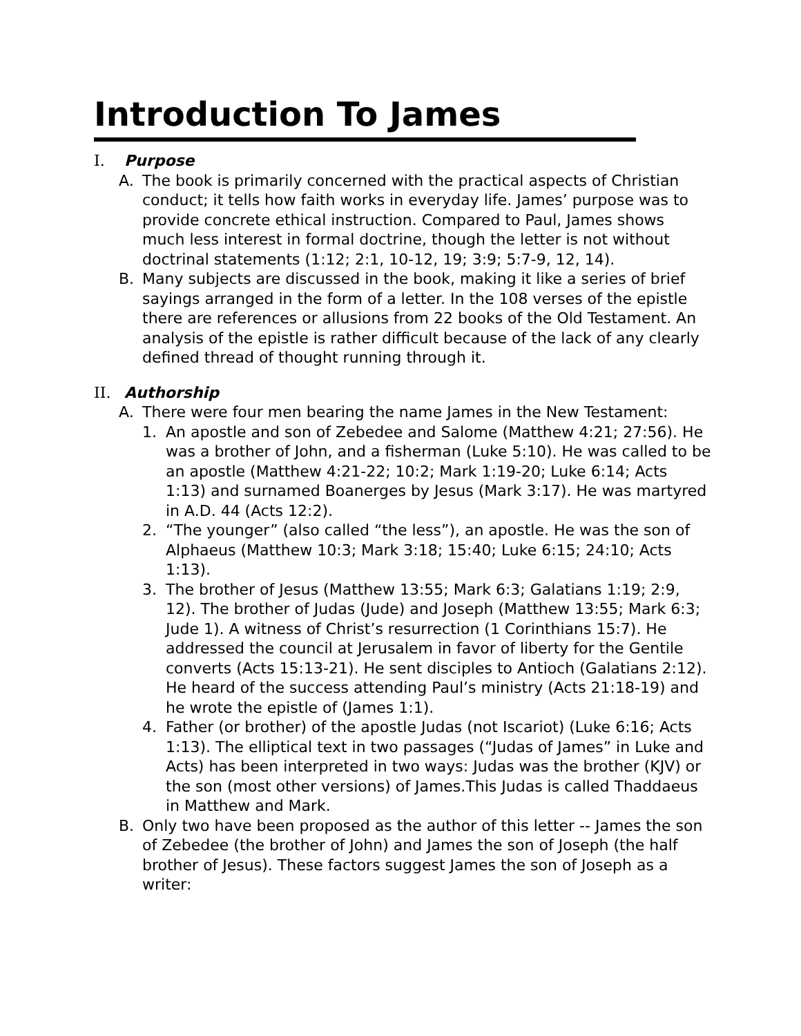Introduction To James
I. Purpose
A. The book is primarily concerned with the practical aspects of Christian conduct; it tells how faith works in everyday life. James’ purpose was to provide concrete ethical instruction. Compared to Paul, James shows much less interest in formal doctrine, though the letter is not without doctrinal statements (1:12; 2:1, 10-12, 19; 3:9; 5:7-9, 12, 14).
B. Many subjects are discussed in the book, making it like a series of brief sayings arranged in the form of a letter. In the 108 verses of the epistle there are references or allusions from 22 books of the Old Testament. An analysis of the epistle is rather difficult because of the lack of any clearly defined thread of thought running through it.
II. Authorship
A. There were four men bearing the name James in the New Testament:
1. An apostle and son of Zebedee and Salome (Matthew 4:21; 27:56). He was a brother of John, and a fisherman (Luke 5:10). He was called to be an apostle (Matthew 4:21-22; 10:2; Mark 1:19-20; Luke 6:14; Acts 1:13) and surnamed Boanerges by Jesus (Mark 3:17). He was martyred in A.D. 44 (Acts 12:2).
2. “The younger” (also called “the less”), an apostle. He was the son of Alphaeus (Matthew 10:3; Mark 3:18; 15:40; Luke 6:15; 24:10; Acts 1:13).
3. The brother of Jesus (Matthew 13:55; Mark 6:3; Galatians 1:19; 2:9, 12). The brother of Judas (Jude) and Joseph (Matthew 13:55; Mark 6:3; Jude 1). A witness of Christ’s resurrection (1 Corinthians 15:7). He addressed the council at Jerusalem in favor of liberty for the Gentile converts (Acts 15:13-21). He sent disciples to Antioch (Galatians 2:12). He heard of the success attending Paul’s ministry (Acts 21:18-19) and he wrote the epistle of (James 1:1).
4. Father (or brother) of the apostle Judas (not Iscariot) (Luke 6:16; Acts 1:13). The elliptical text in two passages (“Judas of James” in Luke and Acts) has been interpreted in two ways: Judas was the brother (KJV) or the son (most other versions) of James.This Judas is called Thaddaeus in Matthew and Mark.
B. Only two have been proposed as the author of this letter -- James the son of Zebedee (the brother of John) and James the son of Joseph (the half brother of Jesus). These factors suggest James the son of Joseph as a writer: